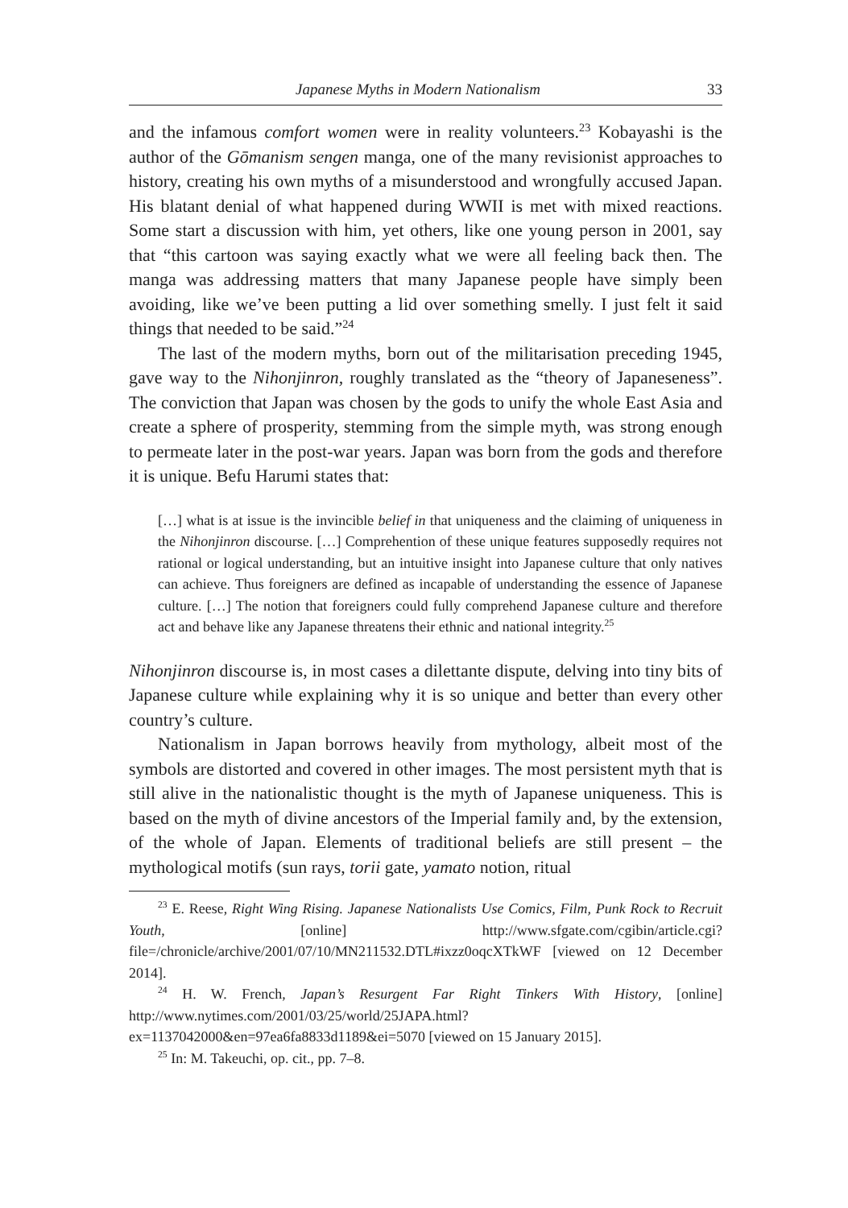Japanese Myths in Modern Nationalism 33
and the infamous comfort women were in reality volunteers.<sup>23</sup> Kobayashi is the author of the Gōmanism sengen manga, one of the many revisionist approaches to history, creating his own myths of a misunderstood and wrongfully accused Japan. His blatant denial of what happened during WWII is met with mixed reactions. Some start a discussion with him, yet others, like one young person in 2001, say that “this cartoon was saying exactly what we were all feeling back then. The manga was addressing matters that many Japanese people have simply been avoiding, like we’ve been putting a lid over something smelly. I just felt it said things that needed to be said.”<sup>24</sup>
The last of the modern myths, born out of the militarisation preceding 1945, gave way to the Nihonjinron, roughly translated as the “theory of Japaneseness”. The conviction that Japan was chosen by the gods to unify the whole East Asia and create a sphere of prosperity, stemming from the simple myth, was strong enough to permeate later in the post-war years. Japan was born from the gods and therefore it is unique. Befu Harumi states that:
[…] what is at issue is the invincible belief in that uniqueness and the claiming of uniqueness in the Nihonjinron discourse. […] Comprehention of these unique features supposedly requires not rational or logical understanding, but an intuitive insight into Japanese culture that only natives can achieve. Thus foreigners are defined as incapable of understanding the essence of Japanese culture. […] The notion that foreigners could fully comprehend Japanese culture and therefore act and behave like any Japanese threatens their ethnic and national integrity.<sup>25</sup>
Nihonjinron discourse is, in most cases a dilettante dispute, delving into tiny bits of Japanese culture while explaining why it is so unique and better than every other country’s culture.
Nationalism in Japan borrows heavily from mythology, albeit most of the symbols are distorted and covered in other images. The most persistent myth that is still alive in the nationalistic thought is the myth of Japanese uniqueness. This is based on the myth of divine ancestors of the Imperial family and, by the extension, of the whole of Japan. Elements of traditional beliefs are still present – the mythological motifs (sun rays, torii gate, yamato notion, ritual
<sup>23</sup> E. Reese, Right Wing Rising. Japanese Nationalists Use Comics, Film, Punk Rock to Recruit Youth, [online] http://www.sfgate.com/cgibin/article.cgi?file=/chronicle/archive/2001/07/10/MN211532.DTL#ixzz0oqcXTkWF [viewed on 12 December 2014].
<sup>24</sup> H. W. French, Japan’s Resurgent Far Right Tinkers With History, [online] http://www.nytimes.com/2001/03/25/world/25JAPA.html?ex=1137042000&en=97ea6fa8833d1189&ei=5070 [viewed on 15 January 2015].
<sup>25</sup> In: M. Takeuchi, op. cit., pp. 7–8.